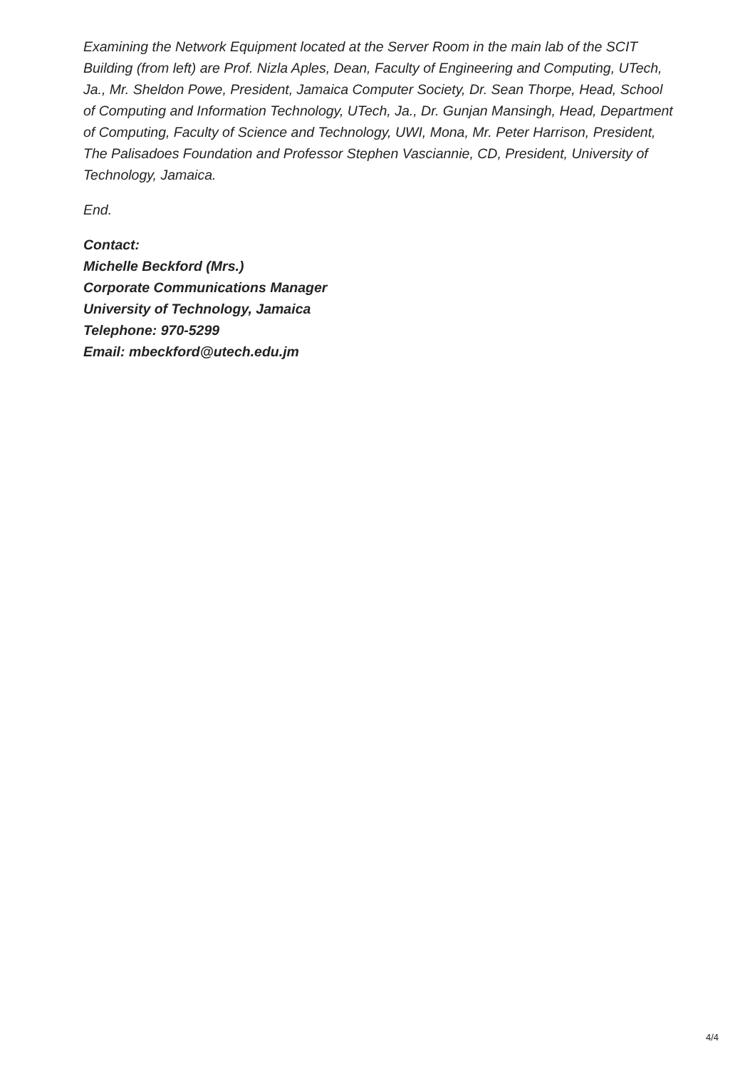Examining the Network Equipment located at the Server Room in the main lab of the SCIT Building (from left) are Prof. Nizla Aples, Dean, Faculty of Engineering and Computing, UTech, Ja., Mr. Sheldon Powe, President, Jamaica Computer Society, Dr. Sean Thorpe, Head, School of Computing and Information Technology, UTech, Ja., Dr. Gunjan Mansingh, Head, Department of Computing, Faculty of Science and Technology, UWI, Mona, Mr. Peter Harrison, President, The Palisadoes Foundation and Professor Stephen Vasciannie, CD, President, University of Technology, Jamaica.
End.
Contact:
Michelle Beckford (Mrs.)
Corporate Communications Manager
University of Technology, Jamaica
Telephone: 970-5299
Email: mbeckford@utech.edu.jm
4/4